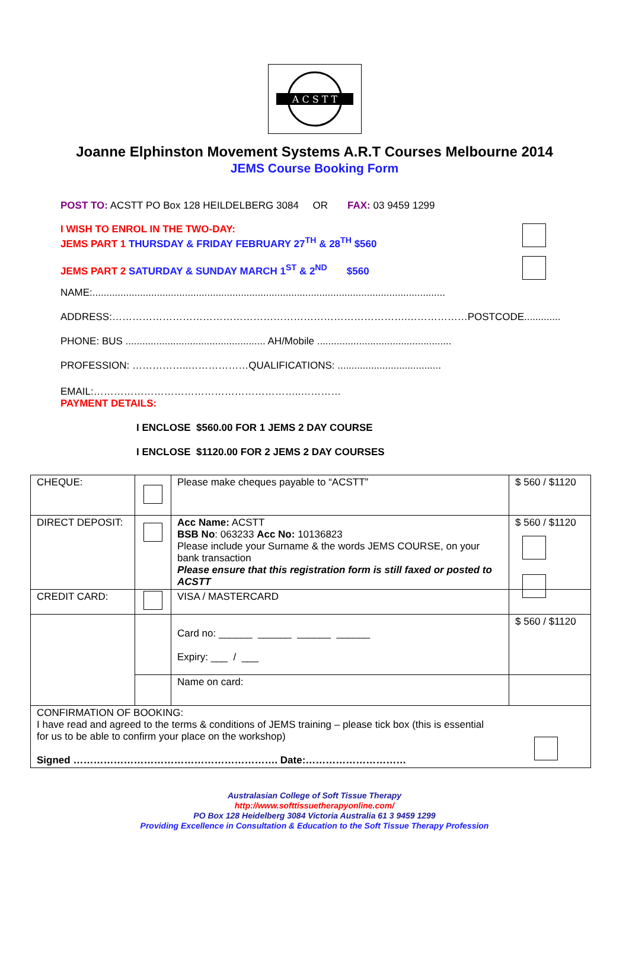A C S T T
Joanne Elphinston Movement Systems A.R.T Courses Melbourne 2014
JEMS Course Booking Form
POST TO: ACSTT PO Box 128 HEILDELBERG 3084 OR FAX: 03 9459 1299
I WISH TO ENROL IN THE TWO-DAY:
JEMS PART 1 THURSDAY & FRIDAY FEBRUARY 27<sup>TH</sup> & 28<sup>TH</sup> $560
JEMS PART 2 SATURDAY & SUNDAY MARCH 1<sup>ST</sup> & 2<sup>ND</sup> $560
NAME:..............................................................................................................................
ADDRESS:…………………………………………………………………………….………………POSTCODE.............
PHONE: BUS .................................................. AH/Mobile ................................................
PROFESSION: ……………..………………QUALIFICATIONS: .....................................
EMAIL:……………………………………………………..…………
PAYMENT DETAILS:
I ENCLOSE $560.00 FOR 1 JEMS 2 DAY COURSE
I ENCLOSE $1120.00 FOR 2 JEMS 2 DAY COURSES
| CHEQUE: | | Please make cheques payable to “ACSTT” | $ 560 / $1120 |
| DIRECT DEPOSIT: | | Acc Name: ACSTT BSB No : 063233 Acc No: 10136823 Please include your Surname & the words JEMS COURSE, on your bank transaction Please ensure that this registration form is still faxed or posted to ACSTT | $ 560 / $1120 |
| CREDIT CARD: | | VISA / MASTERCARD | |
| | | Card no: ______ ______ ______ ______ Expiry: ___ / ___ | $ 560 / $1120 |
| | | Name on card: | |
| CONFIRMATION OF BOOKING: I have read and agreed to the terms & conditions of JEMS training – please tick box (this is essential for us to be able to confirm your place on the workshop) Signed ……………………………………………………. Date:………………………… | | | |
Australasian College of Soft Tissue Therapy
http://www.softtissuetherapyonline.com/
PO Box 128 Heidelberg 3084 Victoria Australia 61 3 9459 1299
Providing Excellence in Consultation & Education to the Soft Tissue Therapy Profession